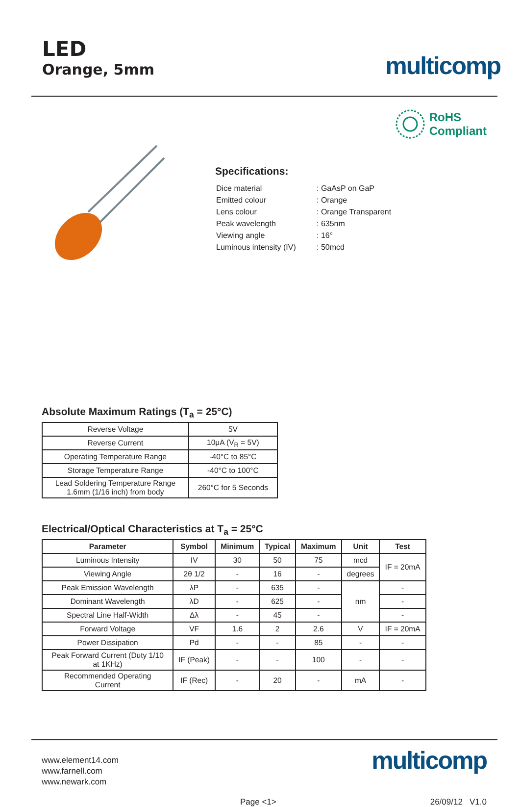LED
Orange, 5mm
multicomp
RoHS
Compliant
Specifications:
| Dice material | : GaAsP on GaP |
| Emitted colour | : Orange |
| Lens colour | : Orange Transparent |
| Peak wavelength | : 635nm |
| Viewing angle | : 16° |
| Luminous intensity (IV) | : 50mcd |
Absolute Maximum Ratings (T<sub>a</sub> = 25°C)
| Reverse Voltage | 5V |
| Reverse Current | 10μA (V<sub>R</sub> = 5V) |
| Operating Temperature Range | -40°C to 85°C |
| Storage Temperature Range | -40°C to 100°C |
| Lead Soldering Temperature Range 1.6mm (1/16 inch) from body | 260°C for 5 Seconds |
Electrical/Optical Characteristics at T<sub>a</sub> = 25°C
| Parameter | Symbol | Minimum | Typical | Maximum | Unit | Test |
| --- | --- | --- | --- | --- | --- | --- |
| Luminous Intensity | IV | 30 | 50 | 75 | mcd | IF = 20mA |
| Viewing Angle | 2θ 1/2 | - | 16 | - | degrees | |
| Peak Emission Wavelength | λP | - | 635 | - | nm | - |
| Dominant Wavelength | λD | - | 625 | - | | - |
| Spectral Line Half-Width | Δλ | - | 45 | - | | - |
| Forward Voltage | VF | 1.6 | 2 | 2.6 | V | IF = 20mA |
| Power Dissipation | Pd | - | - | 85 | - | - |
| Peak Forward Current (Duty 1/10 at 1KHz) | IF (Peak) | - | - | 100 | - | - |
| Recommended Operating Current | IF (Rec) | - | 20 | - | mA | - |
www.element14.com
www.farnell.com
www.newark.com
multicomp
Page <1> 26/09/12 V1.0